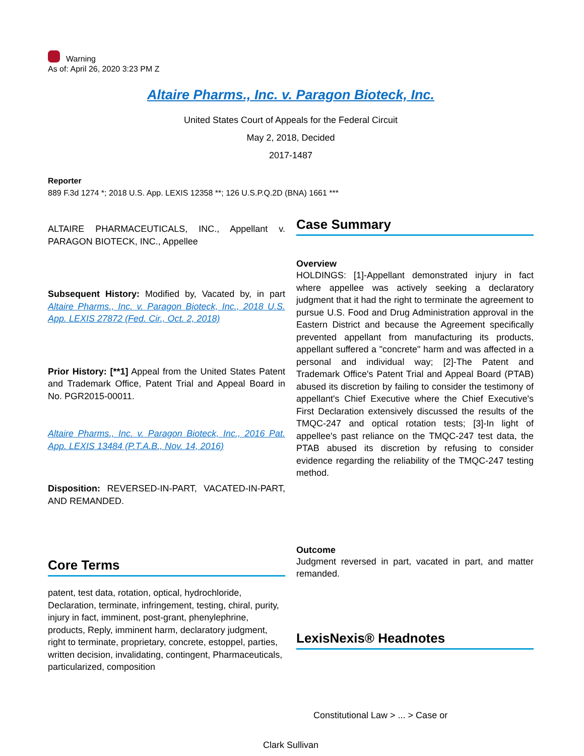Warning
As of: April 26, 2020 3:23 PM Z
Altaire Pharms., Inc. v. Paragon Bioteck, Inc.
United States Court of Appeals for the Federal Circuit
May 2, 2018, Decided
2017-1487
Reporter
889 F.3d 1274 *; 2018 U.S. App. LEXIS 12358 **; 126 U.S.P.Q.2D (BNA) 1661 ***
ALTAIRE PHARMACEUTICALS, INC., Appellant v. PARAGON BIOTECK, INC., Appellee
Subsequent History: Modified by, Vacated by, in part Altaire Pharms., Inc. v. Paragon Bioteck, Inc., 2018 U.S. App. LEXIS 27872 (Fed. Cir., Oct. 2, 2018)
Prior History: [**1] Appeal from the United States Patent and Trademark Office, Patent Trial and Appeal Board in No. PGR2015-00011.
Altaire Pharms., Inc. v. Paragon Bioteck, Inc., 2016 Pat. App. LEXIS 13484 (P.T.A.B., Nov. 14, 2016)
Disposition: REVERSED-IN-PART, VACATED-IN-PART, AND REMANDED.
Core Terms
patent, test data, rotation, optical, hydrochloride, Declaration, terminate, infringement, testing, chiral, purity, injury in fact, imminent, post-grant, phenylephrine, products, Reply, imminent harm, declaratory judgment, right to terminate, proprietary, concrete, estoppel, parties, written decision, invalidating, contingent, Pharmaceuticals, particularized, composition
Case Summary
Overview
HOLDINGS: [1]-Appellant demonstrated injury in fact where appellee was actively seeking a declaratory judgment that it had the right to terminate the agreement to pursue U.S. Food and Drug Administration approval in the Eastern District and because the Agreement specifically prevented appellant from manufacturing its products, appellant suffered a "concrete" harm and was affected in a personal and individual way; [2]-The Patent and Trademark Office's Patent Trial and Appeal Board (PTAB) abused its discretion by failing to consider the testimony of appellant's Chief Executive where the Chief Executive's First Declaration extensively discussed the results of the TMQC-247 and optical rotation tests; [3]-In light of appellee's past reliance on the TMQC-247 test data, the PTAB abused its discretion by refusing to consider evidence regarding the reliability of the TMQC-247 testing method.
Outcome
Judgment reversed in part, vacated in part, and matter remanded.
LexisNexis® Headnotes
Constitutional Law > ... > Case or
Clark Sullivan